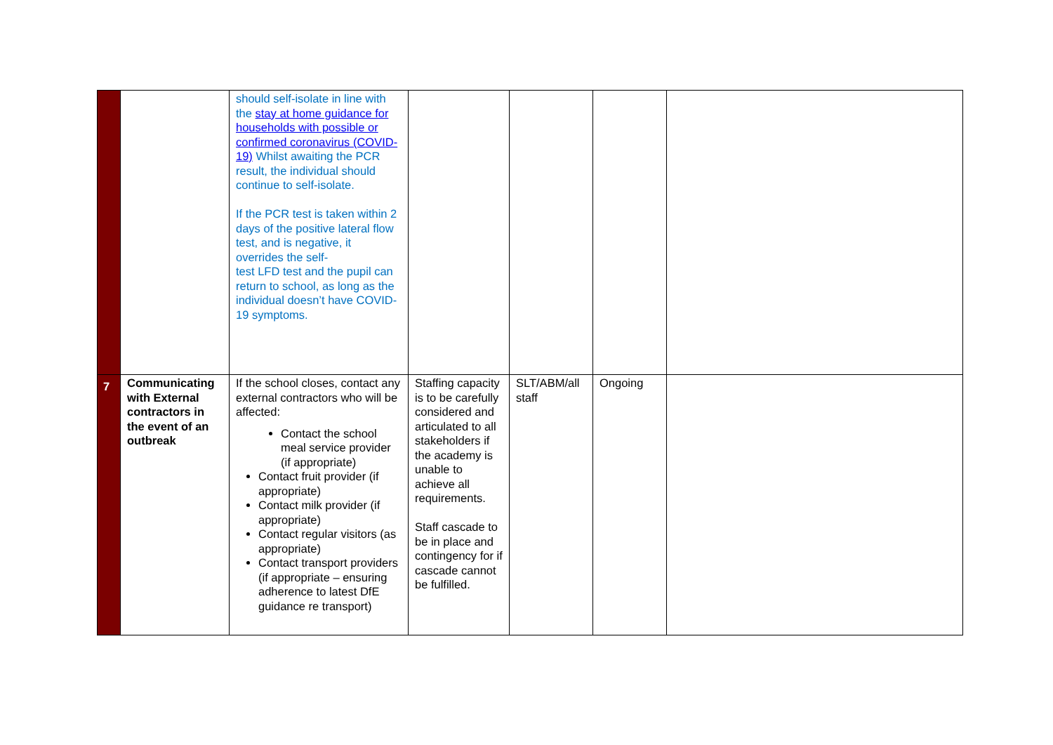| | | should self-isolate in line with the stay at home guidance for households with possible or confirmed coronavirus (COVID-19) Whilst awaiting the PCR result, the individual should continue to self-isolate. If the PCR test is taken within 2 days of the positive lateral flow test, and is negative, it overrides the self- test LFD test and the pupil can return to school, as long as the individual doesn’t have COVID-19 symptoms. | | | | |
| 7 | Communicating with External contractors in the event of an outbreak | If the school closes, contact any external contractors who will be affected: Contact the school meal service provider (if appropriate) Contact fruit provider (if appropriate) Contact milk provider (if appropriate) Contact regular visitors (as appropriate) Contact transport providers (if appropriate – ensuring adherence to latest DfE guidance re transport) | Staffing capacity is to be carefully considered and articulated to all stakeholders if the academy is unable to achieve all requirements. Staff cascade to be in place and contingency for if cascade cannot be fulfilled. | SLT/ABM/all staff | Ongoing | |